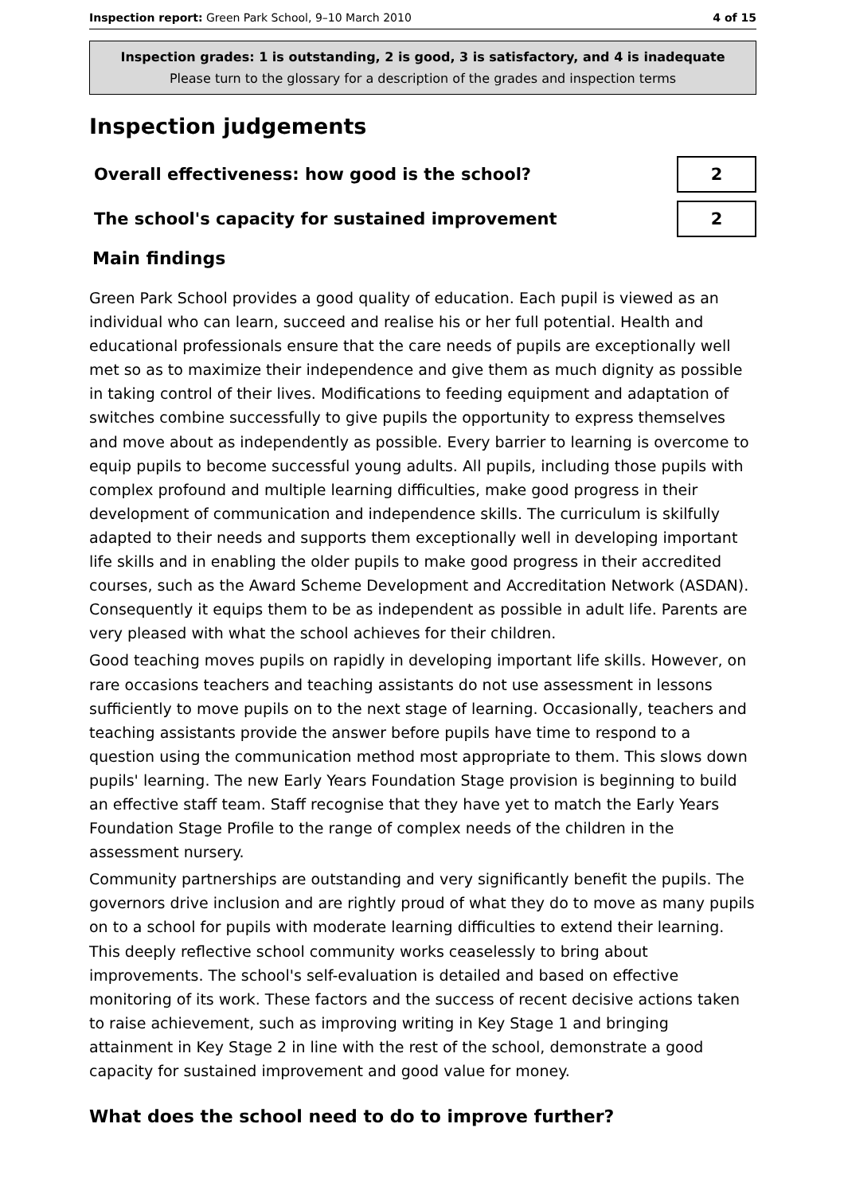Inspection report: Green Park School, 9–10 March 2010 4 of 15
Inspection grades: 1 is outstanding, 2 is good, 3 is satisfactory, and 4 is inadequate
Please turn to the glossary for a description of the grades and inspection terms
Inspection judgements
| Overall effectiveness: how good is the school? | 2 |
| The school's capacity for sustained improvement | 2 |
Main findings
Green Park School provides a good quality of education. Each pupil is viewed as an individual who can learn, succeed and realise his or her full potential. Health and educational professionals ensure that the care needs of pupils are exceptionally well met so as to maximize their independence and give them as much dignity as possible in taking control of their lives. Modifications to feeding equipment and adaptation of switches combine successfully to give pupils the opportunity to express themselves and move about as independently as possible. Every barrier to learning is overcome to equip pupils to become successful young adults. All pupils, including those pupils with complex profound and multiple learning difficulties, make good progress in their development of communication and independence skills. The curriculum is skilfully adapted to their needs and supports them exceptionally well in developing important life skills and in enabling the older pupils to make good progress in their accredited courses, such as the Award Scheme Development and Accreditation Network (ASDAN). Consequently it equips them to be as independent as possible in adult life. Parents are very pleased with what the school achieves for their children.
Good teaching moves pupils on rapidly in developing important life skills. However, on rare occasions teachers and teaching assistants do not use assessment in lessons sufficiently to move pupils on to the next stage of learning. Occasionally, teachers and teaching assistants provide the answer before pupils have time to respond to a question using the communication method most appropriate to them. This slows down pupils' learning. The new Early Years Foundation Stage provision is beginning to build an effective staff team. Staff recognise that they have yet to match the Early Years Foundation Stage Profile to the range of complex needs of the children in the assessment nursery.
Community partnerships are outstanding and very significantly benefit the pupils. The governors drive inclusion and are rightly proud of what they do to move as many pupils on to a school for pupils with moderate learning difficulties to extend their learning. This deeply reflective school community works ceaselessly to bring about improvements. The school's self-evaluation is detailed and based on effective monitoring of its work. These factors and the success of recent decisive actions taken to raise achievement, such as improving writing in Key Stage 1 and bringing attainment in Key Stage 2 in line with the rest of the school, demonstrate a good capacity for sustained improvement and good value for money.
What does the school need to do to improve further?